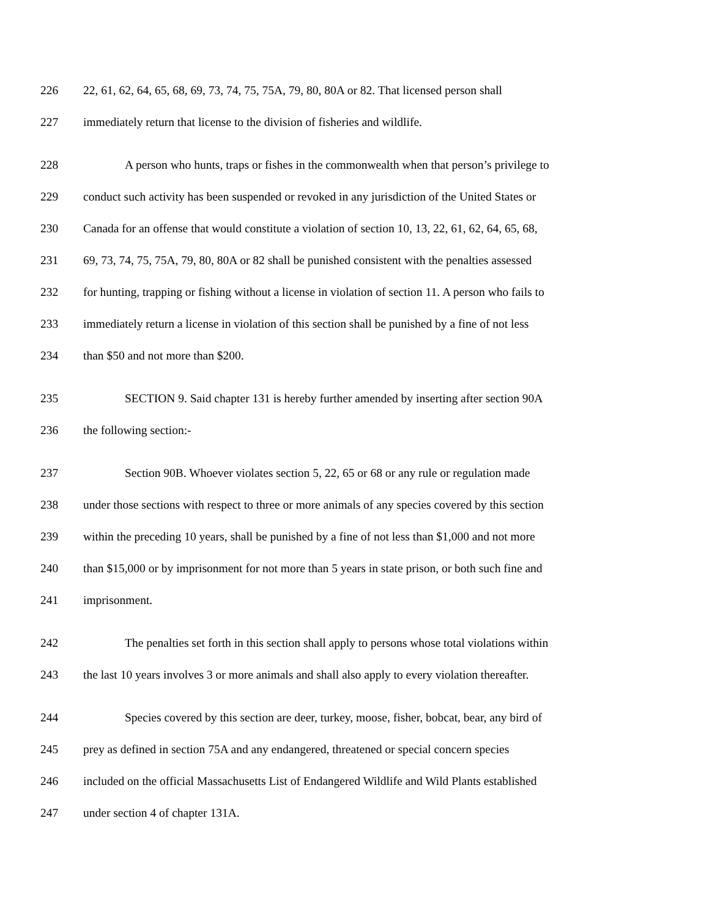226 22, 61, 62, 64, 65, 68, 69, 73, 74, 75, 75A, 79, 80, 80A or 82. That licensed person shall
227 immediately return that license to the division of fisheries and wildlife.
228 A person who hunts, traps or fishes in the commonwealth when that person’s privilege to
229 conduct such activity has been suspended or revoked in any jurisdiction of the United States or
230 Canada for an offense that would constitute a violation of section 10, 13, 22, 61, 62, 64, 65, 68,
231 69, 73, 74, 75, 75A, 79, 80, 80A or 82 shall be punished consistent with the penalties assessed
232 for hunting, trapping or fishing without a license in violation of section 11. A person who fails to
233 immediately return a license in violation of this section shall be punished by a fine of not less
234 than $50 and not more than $200.
235 SECTION 9. Said chapter 131 is hereby further amended by inserting after section 90A
236 the following section:-
237 Section 90B. Whoever violates section 5, 22, 65 or 68 or any rule or regulation made
238 under those sections with respect to three or more animals of any species covered by this section
239 within the preceding 10 years, shall be punished by a fine of not less than $1,000 and not more
240 than $15,000 or by imprisonment for not more than 5 years in state prison, or both such fine and
241 imprisonment.
242 The penalties set forth in this section shall apply to persons whose total violations within
243 the last 10 years involves 3 or more animals and shall also apply to every violation thereafter.
244 Species covered by this section are deer, turkey, moose, fisher, bobcat, bear, any bird of
245 prey as defined in section 75A and any endangered, threatened or special concern species
246 included on the official Massachusetts List of Endangered Wildlife and Wild Plants established
247 under section 4 of chapter 131A.